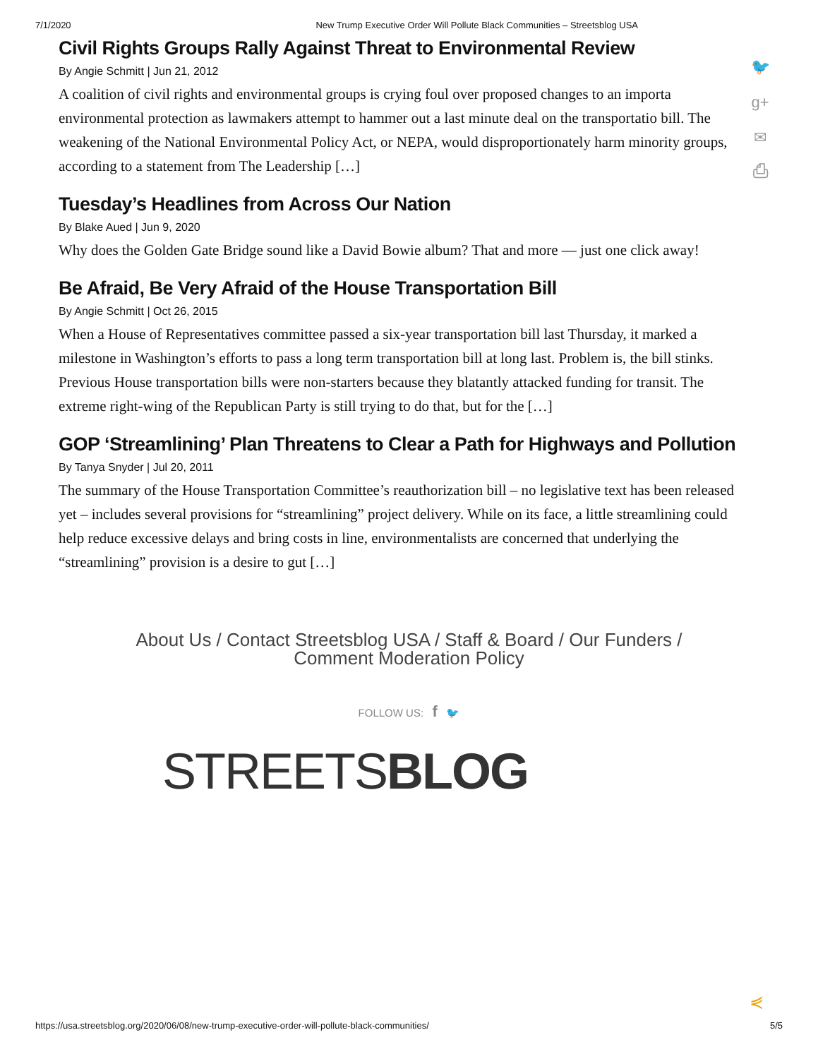7/1/2020 New Trump Executive Order Will Pollute Black Communities – Streetsblog USA
🐦
g+
✉
⎙
Civil Rights Groups Rally Against Threat to Environmental Review
By Angie Schmitt | Jun 21, 2012
A coalition of civil rights and environmental groups is crying foul over proposed changes to an importa environmental protection as lawmakers attempt to hammer out a last minute deal on the transportatio bill. The weakening of the National Environmental Policy Act, or NEPA, would disproportionately harm minority groups, according to a statement from The Leadership […]
Tuesday’s Headlines from Across Our Nation
By Blake Aued | Jun 9, 2020
Why does the Golden Gate Bridge sound like a David Bowie album? That and more — just one click away!
Be Afraid, Be Very Afraid of the House Transportation Bill
By Angie Schmitt | Oct 26, 2015
When a House of Representatives committee passed a six-year transportation bill last Thursday, it marked a milestone in Washington’s efforts to pass a long term transportation bill at long last. Problem is, the bill stinks. Previous House transportation bills were non-starters because they blatantly attacked funding for transit. The extreme right-wing of the Republican Party is still trying to do that, but for the […]
GOP ‘Streamlining’ Plan Threatens to Clear a Path for Highways and Pollution
By Tanya Snyder | Jul 20, 2011
The summary of the House Transportation Committee’s reauthorization bill – no legislative text has been released yet – includes several provisions for “streamlining” project delivery. While on its face, a little streamlining could help reduce excessive delays and bring costs in line, environmentalists are concerned that underlying the “streamlining” provision is a desire to gut […]
About Us / Contact Streetsblog USA / Staff & Board / Our Funders /
Comment Moderation Policy
FOLLOW US: f 🐦
STREETSBLOG
⋞
https://usa.streetsblog.org/2020/06/08/new-trump-executive-order-will-pollute-black-communities/ 5/5